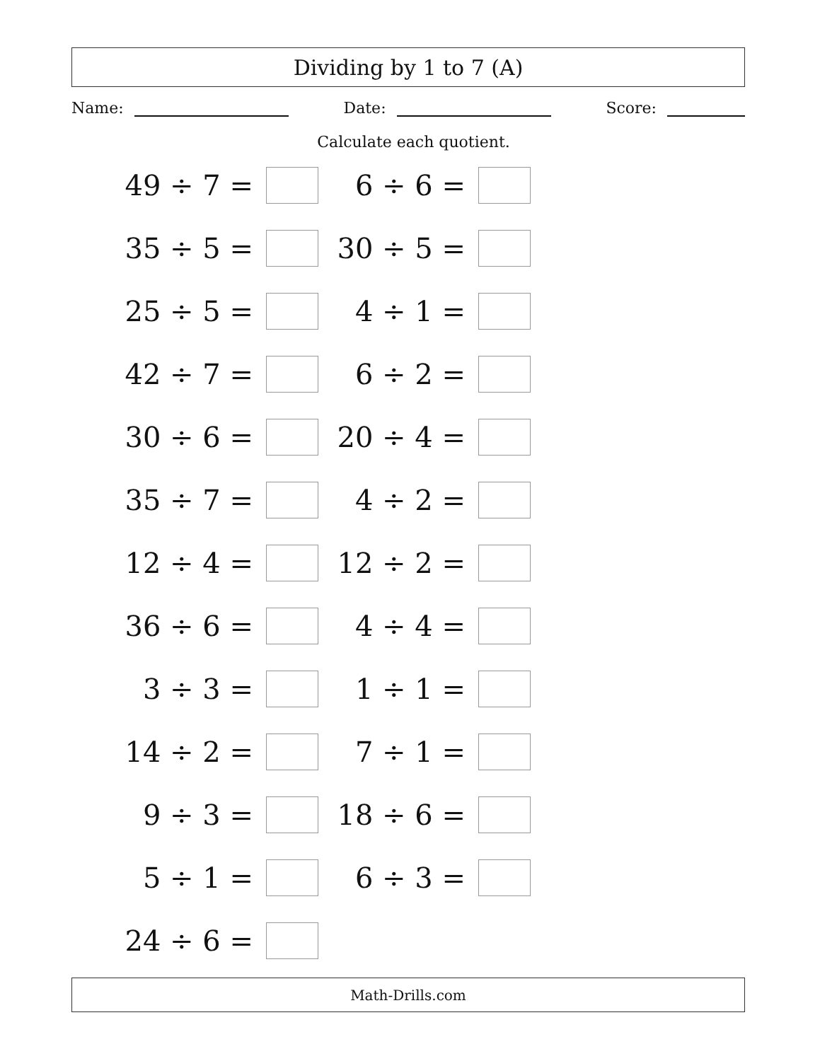Dividing by 1 to 7 (A)
Name: Date: Score:
Calculate each quotient.
49 ÷ 7 =
6 ÷ 6 =
35 ÷ 5 =
30 ÷ 5 =
25 ÷ 5 =
4 ÷ 1 =
42 ÷ 7 =
6 ÷ 2 =
30 ÷ 6 =
20 ÷ 4 =
35 ÷ 7 =
4 ÷ 2 =
12 ÷ 4 =
12 ÷ 2 =
36 ÷ 6 =
4 ÷ 4 =
3 ÷ 3 =
1 ÷ 1 =
14 ÷ 2 =
7 ÷ 1 =
9 ÷ 3 =
18 ÷ 6 =
5 ÷ 1 =
6 ÷ 3 =
24 ÷ 6 =
Math-Drills.com